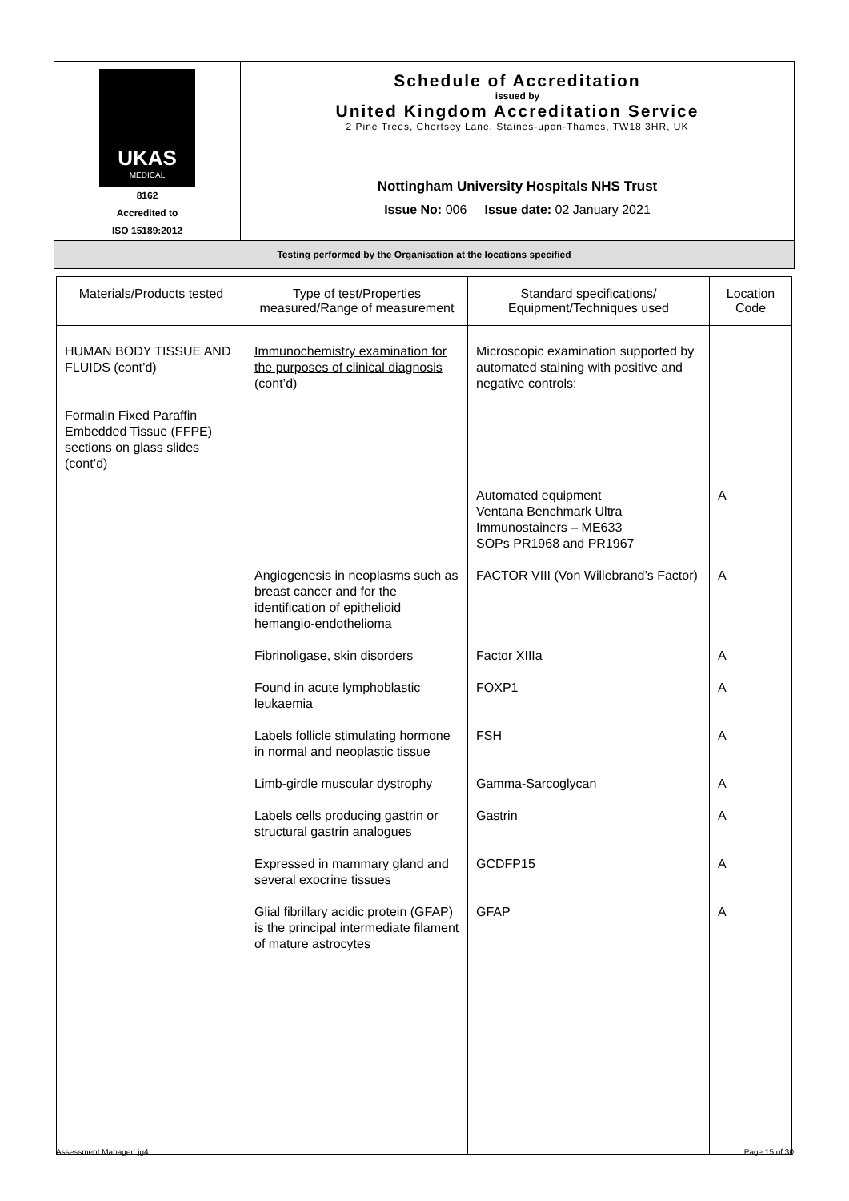| UKAS MEDICAL 8162 Accredited to ISO 15189:2012 | Schedule of Accreditation issued by United Kingdom Accreditation Service 2 Pine Trees, Chertsey Lane, Staines-upon-Thames, TW18 3HR, UK |
| | Nottingham University Hospitals NHS Trust Issue No: 006 Issue date: 02 January 2021 |
| Testing performed by the Organisation at the locations specified | |
| Materials/Products tested | Type of test/Properties measured/Range of measurement | Standard specifications/ Equipment/Techniques used | Location Code |
| --- | --- | --- | --- |
| HUMAN BODY TISSUE AND FLUIDS (cont’d) Formalin Fixed Paraffin Embedded Tissue (FFPE) sections on glass slides (cont’d) | Immunochemistry examination for the purposes of clinical diagnosis (cont’d) | Microscopic examination supported by automated staining with positive and negative controls: | |
| | | Automated equipment Ventana Benchmark Ultra Immunostainers – ME633 SOPs PR1968 and PR1967 | A |
| | Angiogenesis in neoplasms such as breast cancer and for the identification of epithelioid hemangio-endothelioma | FACTOR VIII (Von Willebrand’s Factor) | A |
| | Fibrinoligase, skin disorders | Factor XIIIa | A |
| | Found in acute lymphoblastic leukaemia | FOXP1 | A |
| | Labels follicle stimulating hormone in normal and neoplastic tissue | FSH | A |
| | Limb-girdle muscular dystrophy | Gamma-Sarcoglycan | A |
| | Labels cells producing gastrin or structural gastrin analogues | Gastrin | A |
| | Expressed in mammary gland and several exocrine tissues | GCDFP15 | A |
| | Glial fibrillary acidic protein (GFAP) is the principal intermediate filament of mature astrocytes | GFAP | A |
Assessment Manager: jg4 Page 15 of 30